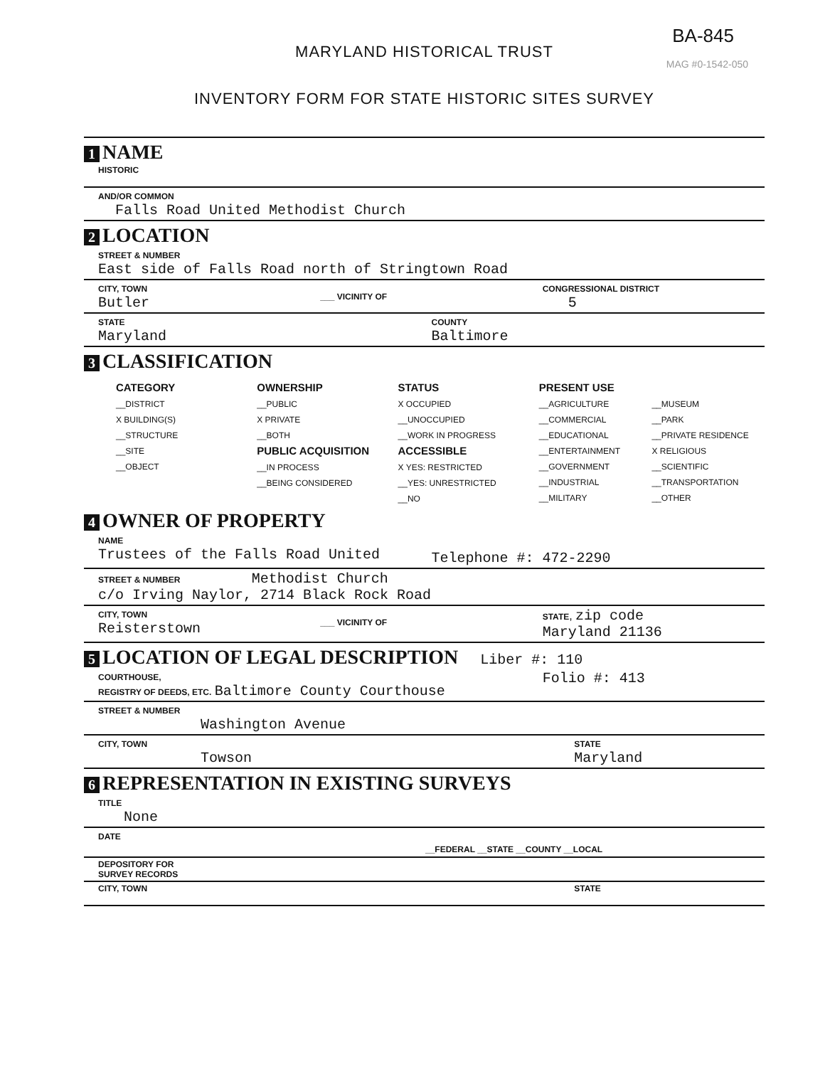BA-845
MAG #0-1542-050
MARYLAND HISTORICAL TRUST
INVENTORY FORM FOR STATE HISTORIC SITES SURVEY
1 NAME
HISTORIC
AND/OR COMMON
Falls Road United Methodist Church
2 LOCATION
STREET & NUMBER
East side of Falls Road north of Stringtown Road
CITY, TOWN
Butler
___ VICINITY OF CONGRESSIONAL DISTRICT
5
STATE
Maryland
COUNTY
Baltimore
3 CLASSIFICATION
CATEGORY
__DISTRICT
X BUILDING(S)
__STRUCTURE
__SITE
__OBJECT
OWNERSHIP
__PUBLIC
X PRIVATE
__BOTH
PUBLIC ACQUISITION
__IN PROCESS
__BEING CONSIDERED
STATUS
X OCCUPIED
__UNOCCUPIED
__WORK IN PROGRESS
ACCESSIBLE
X YES: RESTRICTED
__YES: UNRESTRICTED
__NO
PRESENT USE
__AGRICULTURE
__COMMERCIAL
__EDUCATIONAL
__ENTERTAINMENT
__GOVERNMENT
__INDUSTRIAL
__MILITARY
__MUSEUM
__PARK
__PRIVATE RESIDENCE
X RELIGIOUS
__SCIENTIFIC
__TRANSPORTATION
__OTHER
4 OWNER OF PROPERTY
NAME
Trustees of the Falls Road United
Telephone #: 472-2290
STREET & NUMBER Methodist Church
c/o Irving Naylor, 2714 Black Rock Road
CITY, TOWN
Reisterstown
___ VICINITY OF STATE, zip code
Maryland 21136
5 LOCATION OF LEGAL DESCRIPTION Liber #: 110
COURTHOUSE,
REGISTRY OF DEEDS, ETC. Baltimore County Courthouse
Folio #: 413
STREET & NUMBER
Washington Avenue
CITY, TOWN
Towson
STATE
Maryland
6 REPRESENTATION IN EXISTING SURVEYS
TITLE
None
DATE
__FEDERAL __STATE __COUNTY __LOCAL
DEPOSITORY FOR
SURVEY RECORDS
CITY, TOWN
STATE